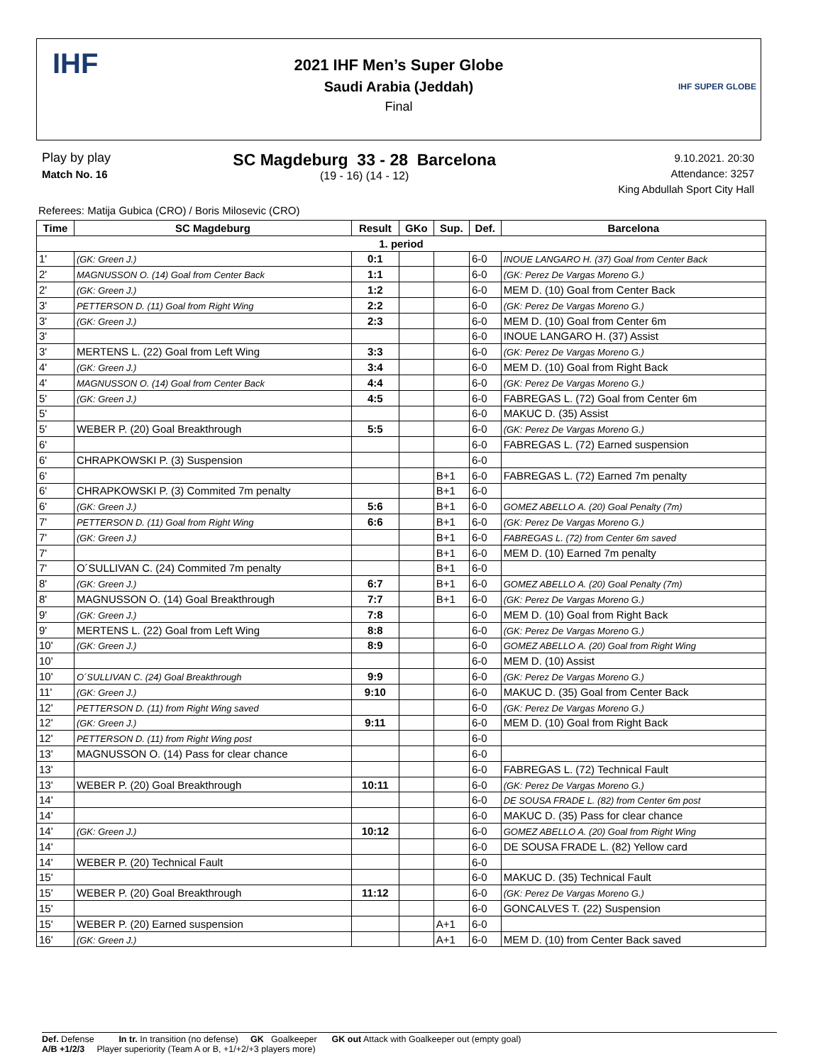IHF
2021 IHF Men’s Super Globe
Saudi Arabia (Jeddah)
Final
IHF SUPER GLOBE
Play by play
Match No. 16
SC Magdeburg 33 - 28 Barcelona
(19 - 16) (14 - 12)
9.10.2021. 20:30
Attendance: 3257
King Abdullah Sport City Hall
Referees: Matija Gubica (CRO) / Boris Milosevic (CRO)
| Time | SC Magdeburg | Result | GKo | Sup. | Def. | Barcelona |
| --- | --- | --- | --- | --- | --- | --- |
| 1. period | | | | | | |
| 1' | (GK: Green J.) | 0:1 | | | 6-0 | INOUE LANGARO H. (37) Goal from Center Back |
| 2' | MAGNUSSON O. (14) Goal from Center Back | 1:1 | | | 6-0 | (GK: Perez De Vargas Moreno G.) |
| 2' | (GK: Green J.) | 1:2 | | | 6-0 | MEM D. (10) Goal from Center Back |
| 3' | PETTERSON D. (11) Goal from Right Wing | 2:2 | | | 6-0 | (GK: Perez De Vargas Moreno G.) |
| 3' | (GK: Green J.) | 2:3 | | | 6-0 | MEM D. (10) Goal from Center 6m |
| 3' | | | | | 6-0 | INOUE LANGARO H. (37) Assist |
| 3' | MERTENS L. (22) Goal from Left Wing | 3:3 | | | 6-0 | (GK: Perez De Vargas Moreno G.) |
| 4' | (GK: Green J.) | 3:4 | | | 6-0 | MEM D. (10) Goal from Right Back |
| 4' | MAGNUSSON O. (14) Goal from Center Back | 4:4 | | | 6-0 | (GK: Perez De Vargas Moreno G.) |
| 5' | (GK: Green J.) | 4:5 | | | 6-0 | FABREGAS L. (72) Goal from Center 6m |
| 5' | | | | | 6-0 | MAKUC D. (35) Assist |
| 5' | WEBER P. (20) Goal Breakthrough | 5:5 | | | 6-0 | (GK: Perez De Vargas Moreno G.) |
| 6' | | | | | 6-0 | FABREGAS L. (72) Earned suspension |
| 6' | CHRAPKOWSKI P. (3) Suspension | | | | 6-0 | |
| 6' | | | | B+1 | 6-0 | FABREGAS L. (72) Earned 7m penalty |
| 6' | CHRAPKOWSKI P. (3) Commited 7m penalty | | | B+1 | 6-0 | |
| 6' | (GK: Green J.) | 5:6 | | B+1 | 6-0 | GOMEZ ABELLO A. (20) Goal Penalty (7m) |
| 7' | PETTERSON D. (11) Goal from Right Wing | 6:6 | | B+1 | 6-0 | (GK: Perez De Vargas Moreno G.) |
| 7' | (GK: Green J.) | | | B+1 | 6-0 | FABREGAS L. (72) from Center 6m saved |
| 7' | | | | B+1 | 6-0 | MEM D. (10) Earned 7m penalty |
| 7' | O´SULLIVAN C. (24) Commited 7m penalty | | | B+1 | 6-0 | |
| 8' | (GK: Green J.) | 6:7 | | B+1 | 6-0 | GOMEZ ABELLO A. (20) Goal Penalty (7m) |
| 8' | MAGNUSSON O. (14) Goal Breakthrough | 7:7 | | B+1 | 6-0 | (GK: Perez De Vargas Moreno G.) |
| 9' | (GK: Green J.) | 7:8 | | | 6-0 | MEM D. (10) Goal from Right Back |
| 9' | MERTENS L. (22) Goal from Left Wing | 8:8 | | | 6-0 | (GK: Perez De Vargas Moreno G.) |
| 10' | (GK: Green J.) | 8:9 | | | 6-0 | GOMEZ ABELLO A. (20) Goal from Right Wing |
| 10' | | | | | 6-0 | MEM D. (10) Assist |
| 10' | O´SULLIVAN C. (24) Goal Breakthrough | 9:9 | | | 6-0 | (GK: Perez De Vargas Moreno G.) |
| 11' | (GK: Green J.) | 9:10 | | | 6-0 | MAKUC D. (35) Goal from Center Back |
| 12' | PETTERSON D. (11) from Right Wing saved | | | | 6-0 | (GK: Perez De Vargas Moreno G.) |
| 12' | (GK: Green J.) | 9:11 | | | 6-0 | MEM D. (10) Goal from Right Back |
| 12' | PETTERSON D. (11) from Right Wing post | | | | 6-0 | |
| 13' | MAGNUSSON O. (14) Pass for clear chance | | | | 6-0 | |
| 13' | | | | | 6-0 | FABREGAS L. (72) Technical Fault |
| 13' | WEBER P. (20) Goal Breakthrough | 10:11 | | | 6-0 | (GK: Perez De Vargas Moreno G.) |
| 14' | | | | | 6-0 | DE SOUSA FRADE L. (82) from Center 6m post |
| 14' | | | | | 6-0 | MAKUC D. (35) Pass for clear chance |
| 14' | (GK: Green J.) | 10:12 | | | 6-0 | GOMEZ ABELLO A. (20) Goal from Right Wing |
| 14' | | | | | 6-0 | DE SOUSA FRADE L. (82) Yellow card |
| 14' | WEBER P. (20) Technical Fault | | | | 6-0 | |
| 15' | | | | | 6-0 | MAKUC D. (35) Technical Fault |
| 15' | WEBER P. (20) Goal Breakthrough | 11:12 | | | 6-0 | (GK: Perez De Vargas Moreno G.) |
| 15' | | | | | 6-0 | GONCALVES T. (22) Suspension |
| 15' | WEBER P. (20) Earned suspension | | | A+1 | 6-0 | |
| 16' | (GK: Green J.) | | | A+1 | 6-0 | MEM D. (10) from Center Back saved |
Def. Defense In tr. In transition (no defense) GK Goalkeeper GK out Attack with Goalkeeper out (empty goal)
A/B +1/2/3 Player superiority (Team A or B, +1/+2/+3 players more)